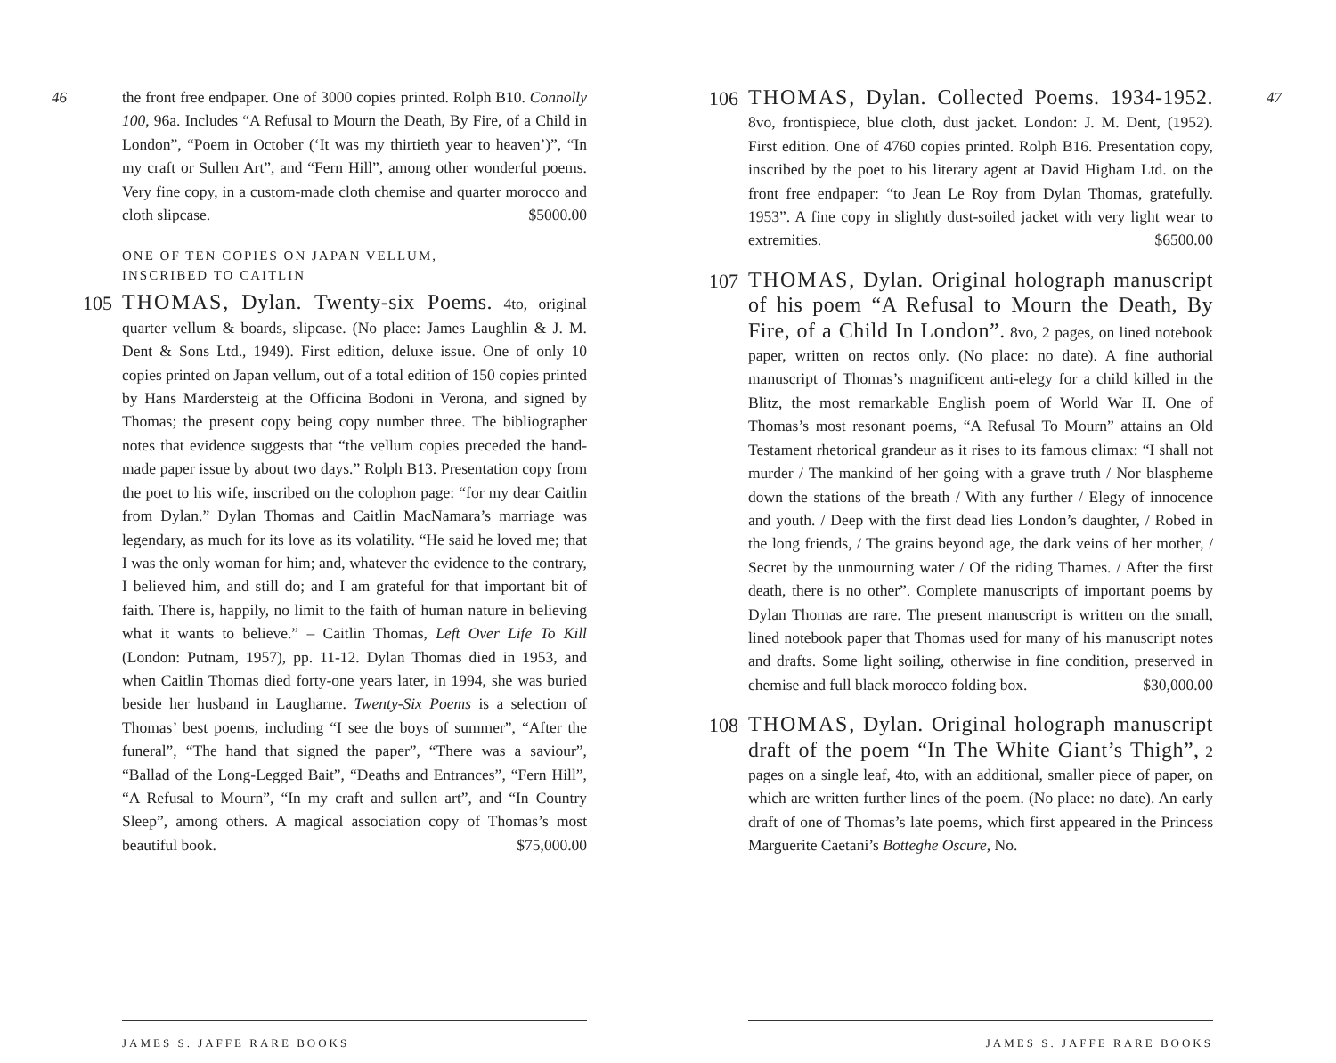46
the front free endpaper. One of 3000 copies printed. Rolph B10. Connolly 100, 96a. Includes “A Refusal to Mourn the Death, By Fire, of a Child in London”, “Poem in October (‘It was my thirtieth year to heaven’)”, “In my craft or Sullen Art”, and “Fern Hill”, among other wonderful poems. Very fine copy, in a custom-made cloth chemise and quarter morocco and cloth slipcase. $5000.00
ONE OF TEN COPIES ON JAPAN VELLUM,
INSCRIBED TO CAITLIN
105 THOMAS, Dylan. Twenty-six Poems. 4to, original quarter vellum & boards, slipcase. (No place: James Laughlin & J. M. Dent & Sons Ltd., 1949). First edition, deluxe issue. One of only 10 copies printed on Japan vellum, out of a total edition of 150 copies printed by Hans Mardersteig at the Officina Bodoni in Verona, and signed by Thomas; the present copy being copy number three. The bibliographer notes that evidence suggests that “the vellum copies preceded the hand-made paper issue by about two days.” Rolph B13. Presentation copy from the poet to his wife, inscribed on the colophon page: “for my dear Caitlin from Dylan.” Dylan Thomas and Caitlin MacNamara’s marriage was legendary, as much for its love as its volatility. “He said he loved me; that I was the only woman for him; and, whatever the evidence to the contrary, I believed him, and still do; and I am grateful for that important bit of faith. There is, happily, no limit to the faith of human nature in believing what it wants to believe.” – Caitlin Thomas, Left Over Life To Kill (London: Putnam, 1957), pp. 11-12. Dylan Thomas died in 1953, and when Caitlin Thomas died forty-one years later, in 1994, she was buried beside her husband in Laugharne. Twenty-Six Poems is a selection of Thomas’ best poems, including “I see the boys of summer”, “After the funeral”, “The hand that signed the paper”, “There was a saviour”, “Ballad of the Long-Legged Bait”, “Deaths and Entrances”, “Fern Hill”, “A Refusal to Mourn”, “In my craft and sullen art”, and “In Country Sleep”, among others. A magical association copy of Thomas’s most beautiful book. $75,000.00
JAMES S. JAFFE RARE BOOKS
47
106 THOMAS, Dylan. Collected Poems. 1934-1952. 8vo, frontispiece, blue cloth, dust jacket. London: J. M. Dent, (1952). First edition. One of 4760 copies printed. Rolph B16. Presentation copy, inscribed by the poet to his literary agent at David Higham Ltd. on the front free endpaper: “to Jean Le Roy from Dylan Thomas, gratefully. 1953”. A fine copy in slightly dust-soiled jacket with very light wear to extremities. $6500.00
107 THOMAS, Dylan. Original holograph manuscript of his poem “A Refusal to Mourn the Death, By Fire, of a Child In London”. 8vo, 2 pages, on lined notebook paper, written on rectos only. (No place: no date). A fine authorial manuscript of Thomas’s magnificent anti-elegy for a child killed in the Blitz, the most remarkable English poem of World War II. One of Thomas’s most resonant poems, “A Refusal To Mourn” attains an Old Testament rhetorical grandeur as it rises to its famous climax: “I shall not murder / The mankind of her going with a grave truth / Nor blaspheme down the stations of the breath / With any further / Elegy of innocence and youth. / Deep with the first dead lies London’s daughter, / Robed in the long friends, / The grains beyond age, the dark veins of her mother, / Secret by the unmourning water / Of the riding Thames. / After the first death, there is no other”. Complete manuscripts of important poems by Dylan Thomas are rare. The present manuscript is written on the small, lined notebook paper that Thomas used for many of his manuscript notes and drafts. Some light soiling, otherwise in fine condition, preserved in chemise and full black morocco folding box. $30,000.00
108 THOMAS, Dylan. Original holograph manuscript draft of the poem “In The White Giant’s Thigh”, 2 pages on a single leaf, 4to, with an additional, smaller piece of paper, on which are written further lines of the poem. (No place: no date). An early draft of one of Thomas’s late poems, which first appeared in the Princess Marguerite Caetani’s Botteghe Oscure, No.
JAMES S. JAFFE RARE BOOKS